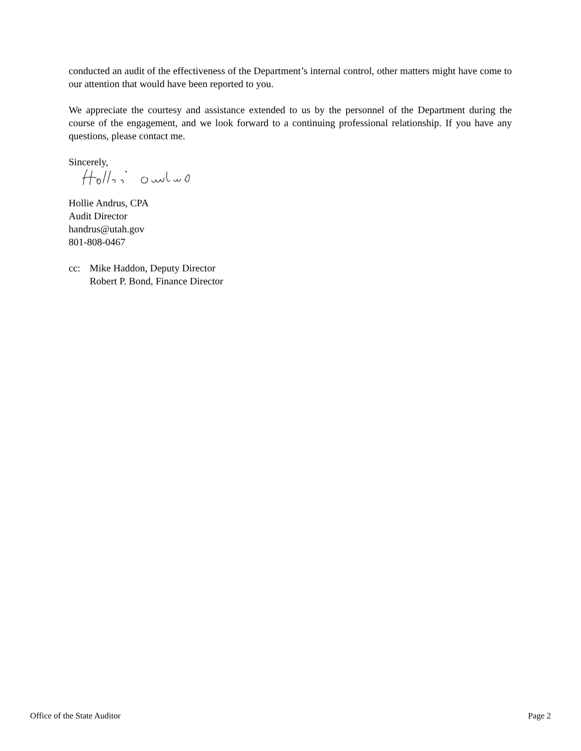conducted an audit of the effectiveness of the Department’s internal control, other matters might have come to our attention that would have been reported to you.
We appreciate the courtesy and assistance extended to us by the personnel of the Department during the course of the engagement, and we look forward to a continuing professional relationship. If you have any questions, please contact me.
Sincerely,
Hollie Andrus, CPA
Audit Director
handrus@utah.gov
801-808-0467
cc: Mike Haddon, Deputy Director
Robert P. Bond, Finance Director
Office of the State Auditor Page 2